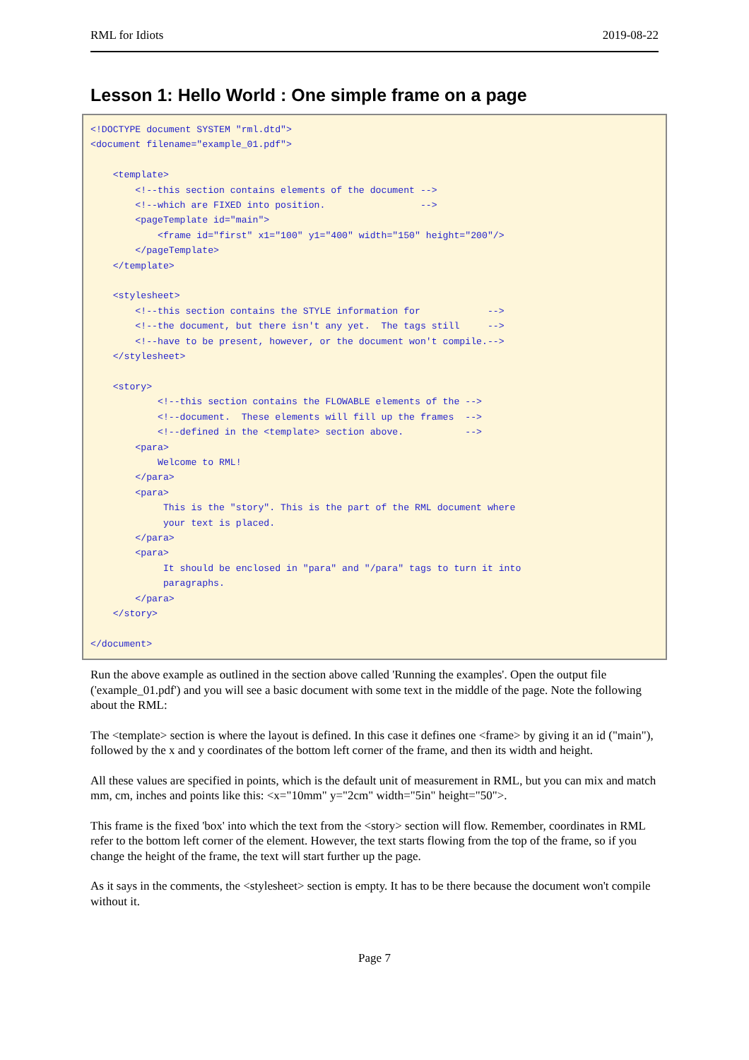RML for Idiots 2019-08-22
Lesson 1: Hello World : One simple frame on a page
<!DOCTYPE document SYSTEM "rml.dtd">
<document filename="example_01.pdf">

    <template>
        <!--this section contains elements of the document -->
        <!--which are FIXED into position.                 -->
        <pageTemplate id="main">
            <frame id="first" x1="100" y1="400" width="150" height="200"/>
        </pageTemplate>
    </template>

    <stylesheet>
        <!--this section contains the STYLE information for            -->
        <!--the document, but there isn't any yet.  The tags still     -->
        <!--have to be present, however, or the document won't compile.-->
    </stylesheet>

    <story>
            <!--this section contains the FLOWABLE elements of the -->
            <!--document.  These elements will fill up the frames  -->
            <!--defined in the <template> section above.           -->
        <para>
            Welcome to RML!
        </para>
        <para>
             This is the "story". This is the part of the RML document where
             your text is placed.
        </para>
        <para>
             It should be enclosed in "para" and "/para" tags to turn it into
             paragraphs.
        </para>
    </story>

</document>
Run the above example as outlined in the section above called 'Running the examples'. Open the output file ('example_01.pdf') and you will see a basic document with some text in the middle of the page. Note the following about the RML:
The <template> section is where the layout is defined. In this case it defines one <frame> by giving it an id ("main"), followed by the x and y coordinates of the bottom left corner of the frame, and then its width and height.
All these values are specified in points, which is the default unit of measurement in RML, but you can mix and match mm, cm, inches and points like this: <x="10mm" y="2cm" width="5in" height="50">.
This frame is the fixed 'box' into which the text from the <story> section will flow. Remember, coordinates in RML refer to the bottom left corner of the element. However, the text starts flowing from the top of the frame, so if you change the height of the frame, the text will start further up the page.
As it says in the comments, the <stylesheet> section is empty. It has to be there because the document won't compile without it.
Page 7